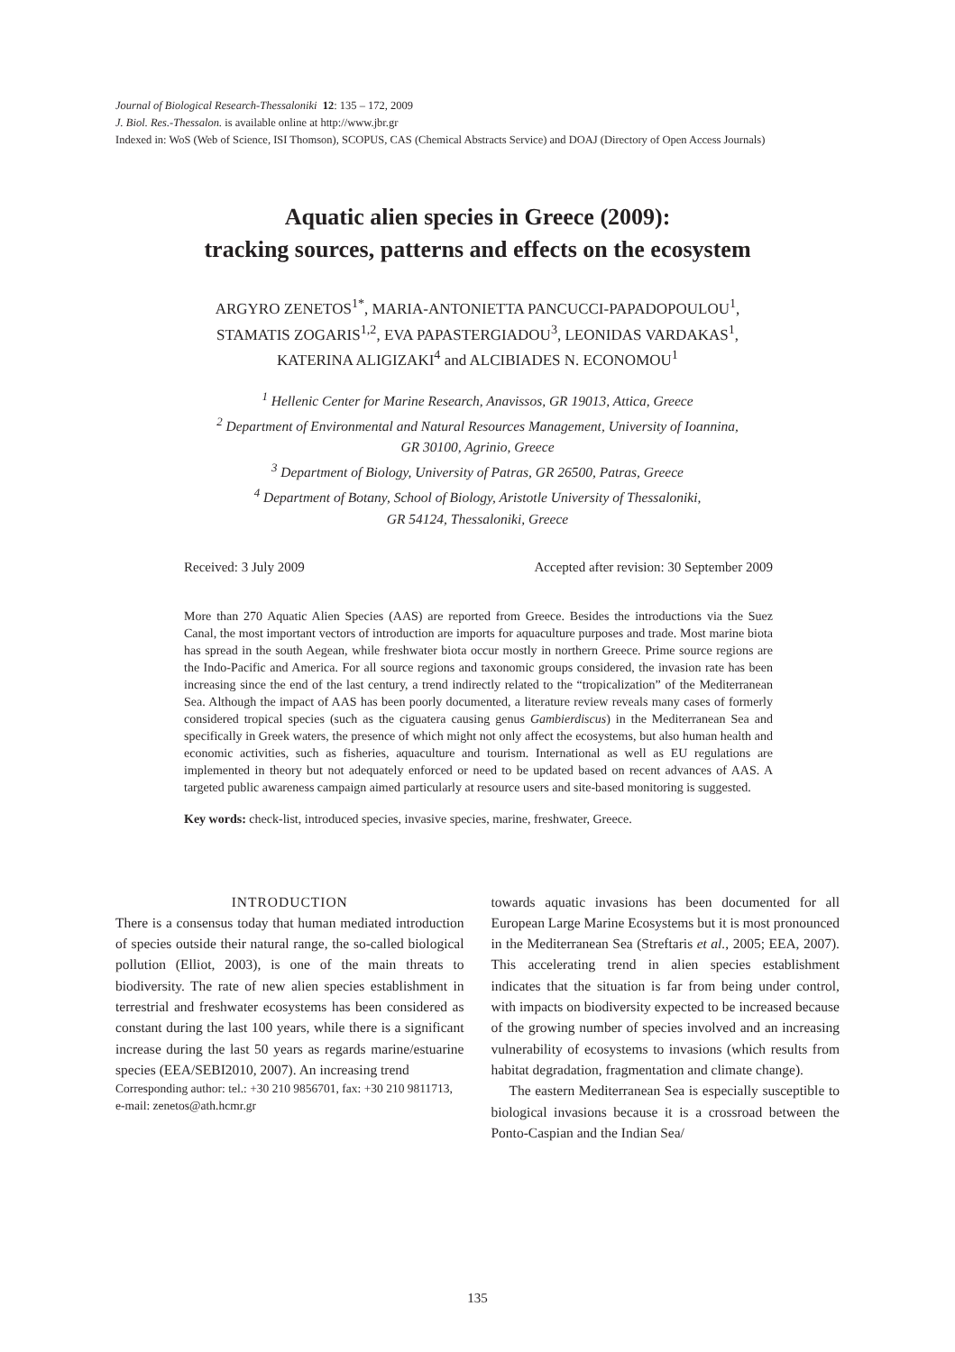Journal of Biological Research-Thessaloniki 12: 135 – 172, 2009
J. Biol. Res.-Thessalon. is available online at http://www.jbr.gr
Indexed in: WoS (Web of Science, ISI Thomson), SCOPUS, CAS (Chemical Abstracts Service) and DOAJ (Directory of Open Access Journals)
Aquatic alien species in Greece (2009):
tracking sources, patterns and effects on the ecosystem
ARGYRO ZENETOS<sup>1*</sup>, MARIA-ANTONIETTA PANCUCCI-PAPADOPOULOU<sup>1</sup>,
STAMATIS ZOGARIS<sup>1,2</sup>, EVA PAPASTERGIADOU<sup>3</sup>, LEONIDAS VARDAKAS<sup>1</sup>,
KATERINA ALIGIZAKI<sup>4</sup> and ALCIBIADES N. ECONOMOU<sup>1</sup>
<sup>1</sup> Hellenic Center for Marine Research, Anavissos, GR 19013, Attica, Greece
<sup>2</sup> Department of Environmental and Natural Resources Management, University of Ioannina,
GR 30100, Agrinio, Greece
<sup>3</sup> Department of Biology, University of Patras, GR 26500, Patras, Greece
<sup>4</sup> Department of Botany, School of Biology, Aristotle University of Thessaloniki,
GR 54124, Thessaloniki, Greece
Received: 3 July 2009 Accepted after revision: 30 September 2009
More than 270 Aquatic Alien Species (AAS) are reported from Greece. Besides the introductions via the Suez Canal, the most important vectors of introduction are imports for aquaculture purposes and trade. Most marine biota has spread in the south Aegean, while freshwater biota occur mostly in northern Greece. Prime source regions are the Indo-Pacific and America. For all source regions and taxonomic groups considered, the invasion rate has been increasing since the end of the last century, a trend indirectly related to the “tropicalization” of the Mediterranean Sea. Although the impact of AAS has been poorly documented, a literature review reveals many cases of formerly considered tropical species (such as the ciguatera causing genus Gambierdiscus) in the Mediterranean Sea and specifically in Greek waters, the presence of which might not only affect the ecosystems, but also human health and economic activities, such as fisheries, aquaculture and tourism. International as well as EU regulations are implemented in theory but not adequately enforced or need to be updated based on recent advances of AAS. A targeted public awareness campaign aimed particularly at resource users and site-based monitoring is suggested.
Key words: check-list, introduced species, invasive species, marine, freshwater, Greece.
INTRODUCTION
There is a consensus today that human mediated introduction of species outside their natural range, the so-called biological pollution (Elliot, 2003), is one of the main threats to biodiversity. The rate of new alien species establishment in terrestrial and freshwater ecosystems has been considered as constant during the last 100 years, while there is a significant increase during the last 50 years as regards marine/estuarine species (EEA/SEBI2010, 2007). An increasing trend
Corresponding author: tel.: +30 210 9856701, fax: +30 210 9811713, e-mail: zenetos@ath.hcmr.gr
towards aquatic invasions has been documented for all European Large Marine Ecosystems but it is most pronounced in the Mediterranean Sea (Streftaris et al., 2005; EEA, 2007). This accelerating trend in alien species establishment indicates that the situation is far from being under control, with impacts on biodiversity expected to be increased because of the growing number of species involved and an increasing vulnerability of ecosystems to invasions (which results from habitat degradation, fragmentation and climate change).
The eastern Mediterranean Sea is especially susceptible to biological invasions because it is a crossroad between the Ponto-Caspian and the Indian Sea/
135